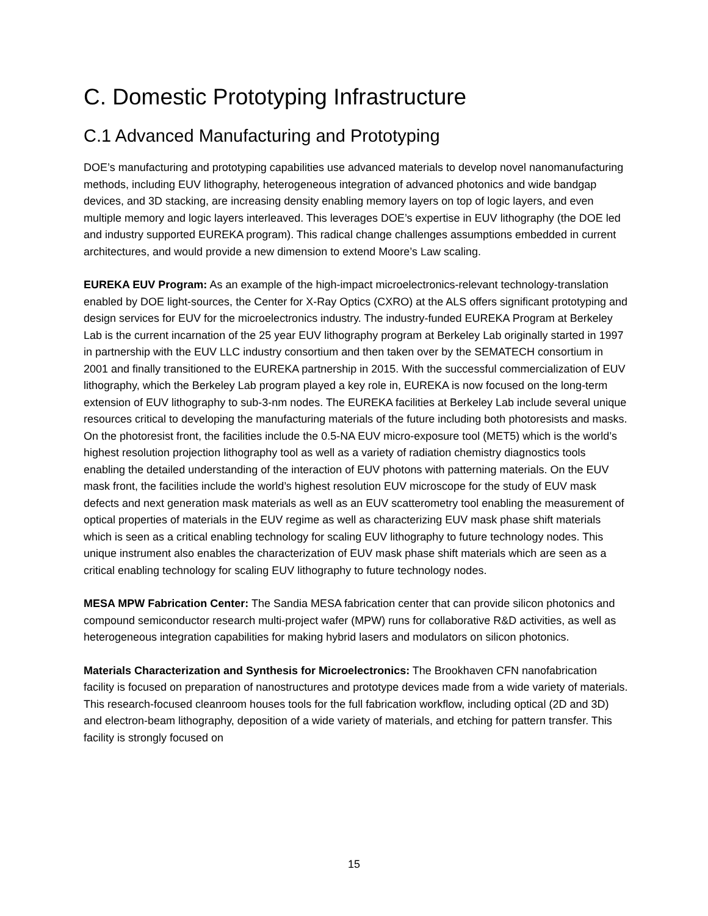C. Domestic Prototyping Infrastructure
C.1 Advanced Manufacturing and Prototyping
DOE’s manufacturing and prototyping capabilities use advanced materials to develop novel nanomanufacturing methods, including EUV lithography, heterogeneous integration of advanced photonics and wide bandgap devices, and 3D stacking, are increasing density enabling memory layers on top of logic layers, and even multiple memory and logic layers interleaved. This leverages DOE’s expertise in EUV lithography (the DOE led and industry supported EUREKA program). This radical change challenges assumptions embedded in current architectures, and would provide a new dimension to extend Moore’s Law scaling.
EUREKA EUV Program: As an example of the high-impact microelectronics-relevant technology-translation enabled by DOE light-sources, the Center for X-Ray Optics (CXRO) at the ALS offers significant prototyping and design services for EUV for the microelectronics industry. The industry-funded EUREKA Program at Berkeley Lab is the current incarnation of the 25 year EUV lithography program at Berkeley Lab originally started in 1997 in partnership with the EUV LLC industry consortium and then taken over by the SEMATECH consortium in 2001 and finally transitioned to the EUREKA partnership in 2015. With the successful commercialization of EUV lithography, which the Berkeley Lab program played a key role in, EUREKA is now focused on the long-term extension of EUV lithography to sub-3-nm nodes. The EUREKA facilities at Berkeley Lab include several unique resources critical to developing the manufacturing materials of the future including both photoresists and masks. On the photoresist front, the facilities include the 0.5-NA EUV micro-exposure tool (MET5) which is the world’s highest resolution projection lithography tool as well as a variety of radiation chemistry diagnostics tools enabling the detailed understanding of the interaction of EUV photons with patterning materials. On the EUV mask front, the facilities include the world’s highest resolution EUV microscope for the study of EUV mask defects and next generation mask materials as well as an EUV scatterometry tool enabling the measurement of optical properties of materials in the EUV regime as well as characterizing EUV mask phase shift materials which is seen as a critical enabling technology for scaling EUV lithography to future technology nodes. This unique instrument also enables the characterization of EUV mask phase shift materials which are seen as a critical enabling technology for scaling EUV lithography to future technology nodes.
MESA MPW Fabrication Center: The Sandia MESA fabrication center that can provide silicon photonics and compound semiconductor research multi-project wafer (MPW) runs for collaborative R&D activities, as well as heterogeneous integration capabilities for making hybrid lasers and modulators on silicon photonics.
Materials Characterization and Synthesis for Microelectronics: The Brookhaven CFN nanofabrication facility is focused on preparation of nanostructures and prototype devices made from a wide variety of materials. This research-focused cleanroom houses tools for the full fabrication workflow, including optical (2D and 3D) and electron-beam lithography, deposition of a wide variety of materials, and etching for pattern transfer. This facility is strongly focused on
15